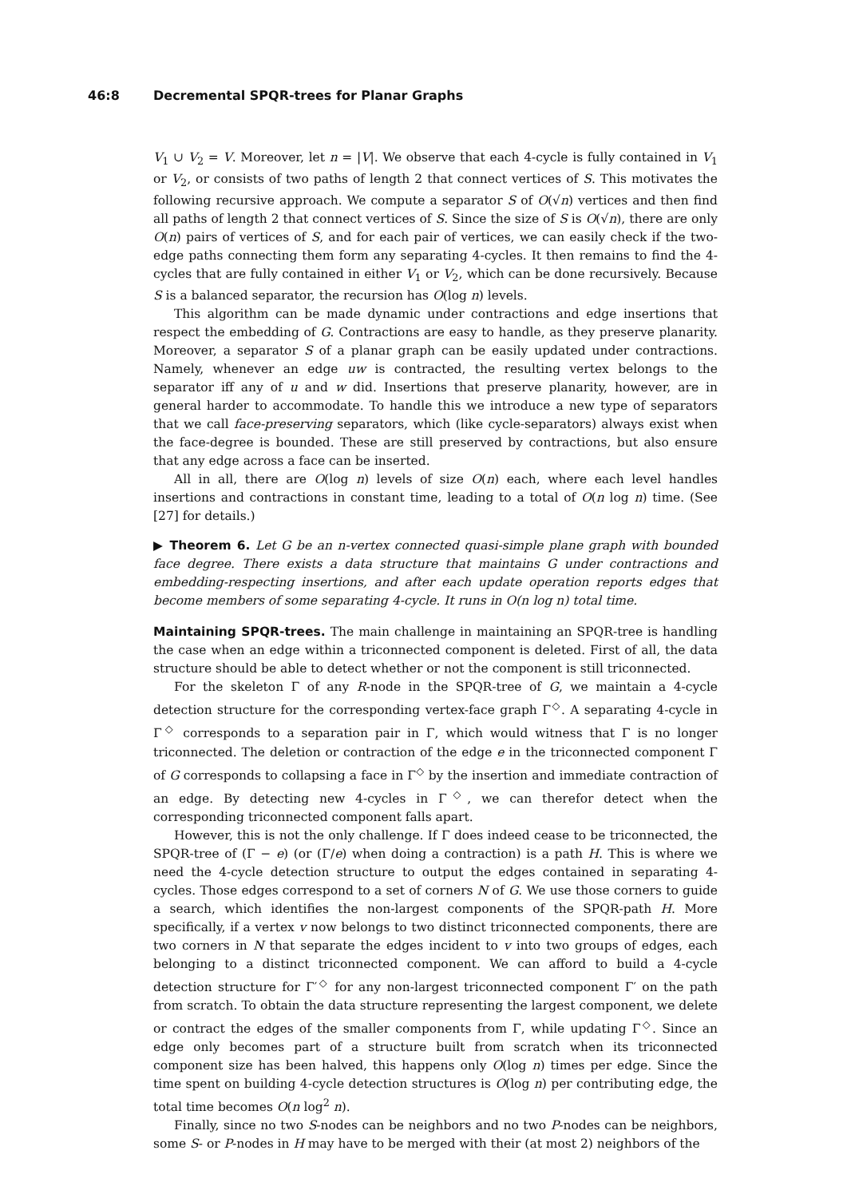46:8 Decremental SPQR-trees for Planar Graphs
V<sub>1</sub> ∪ V<sub>2</sub> = V. Moreover, let n = |V|. We observe that each 4-cycle is fully contained in V<sub>1</sub> or V<sub>2</sub>, or consists of two paths of length 2 that connect vertices of S. This motivates the following recursive approach. We compute a separator S of O(√n) vertices and then find all paths of length 2 that connect vertices of S. Since the size of S is O(√n), there are only O(n) pairs of vertices of S, and for each pair of vertices, we can easily check if the two-edge paths connecting them form any separating 4-cycles. It then remains to find the 4-cycles that are fully contained in either V<sub>1</sub> or V<sub>2</sub>, which can be done recursively. Because S is a balanced separator, the recursion has O(log n) levels.
This algorithm can be made dynamic under contractions and edge insertions that respect the embedding of G. Contractions are easy to handle, as they preserve planarity. Moreover, a separator S of a planar graph can be easily updated under contractions. Namely, whenever an edge uw is contracted, the resulting vertex belongs to the separator iff any of u and w did. Insertions that preserve planarity, however, are in general harder to accommodate. To handle this we introduce a new type of separators that we call face-preserving separators, which (like cycle-separators) always exist when the face-degree is bounded. These are still preserved by contractions, but also ensure that any edge across a face can be inserted.
All in all, there are O(log n) levels of size O(n) each, where each level handles insertions and contractions in constant time, leading to a total of O(n log n) time. (See [27] for details.)
▶ Theorem 6. Let G be an n-vertex connected quasi-simple plane graph with bounded face degree. There exists a data structure that maintains G under contractions and embedding-respecting insertions, and after each update operation reports edges that become members of some separating 4-cycle. It runs in O(n log n) total time.
Maintaining SPQR-trees. The main challenge in maintaining an SPQR-tree is handling the case when an edge within a triconnected component is deleted. First of all, the data structure should be able to detect whether or not the component is still triconnected.
For the skeleton Γ of any R-node in the SPQR-tree of G, we maintain a 4-cycle detection structure for the corresponding vertex-face graph Γ<sup>◇</sup>. A separating 4-cycle in Γ<sup>◇</sup> corresponds to a separation pair in Γ, which would witness that Γ is no longer triconnected. The deletion or contraction of the edge e in the triconnected component Γ of G corresponds to collapsing a face in Γ<sup>◇</sup> by the insertion and immediate contraction of an edge. By detecting new 4-cycles in Γ<sup>◇</sup>, we can therefor detect when the corresponding triconnected component falls apart.
However, this is not the only challenge. If Γ does indeed cease to be triconnected, the SPQR-tree of (Γ − e) (or (Γ/e) when doing a contraction) is a path H. This is where we need the 4-cycle detection structure to output the edges contained in separating 4-cycles. Those edges correspond to a set of corners N of G. We use those corners to guide a search, which identifies the non-largest components of the SPQR-path H. More specifically, if a vertex v now belongs to two distinct triconnected components, there are two corners in N that separate the edges incident to v into two groups of edges, each belonging to a distinct triconnected component. We can afford to build a 4-cycle detection structure for Γ′<sup>◇</sup> for any non-largest triconnected component Γ′ on the path from scratch. To obtain the data structure representing the largest component, we delete or contract the edges of the smaller components from Γ, while updating Γ<sup>◇</sup>. Since an edge only becomes part of a structure built from scratch when its triconnected component size has been halved, this happens only O(log n) times per edge. Since the time spent on building 4-cycle detection structures is O(log n) per contributing edge, the total time becomes O(n log<sup>2</sup> n).
Finally, since no two S-nodes can be neighbors and no two P-nodes can be neighbors, some S- or P-nodes in H may have to be merged with their (at most 2) neighbors of the